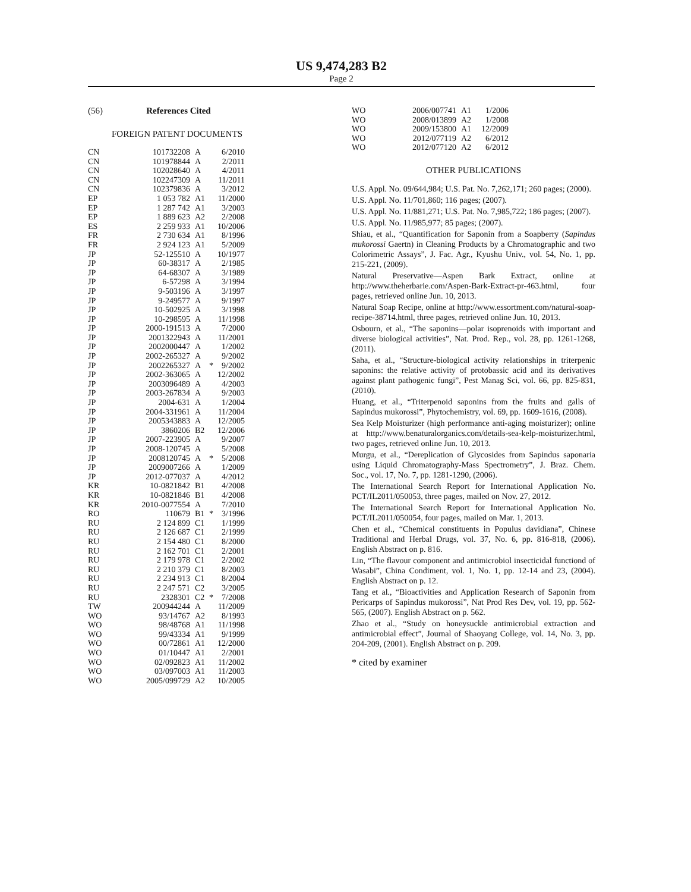US 9,474,283 B2
Page 2
(56) References Cited
FOREIGN PATENT DOCUMENTS
| CN | 101732208 | A | | 6/2010 |
| CN | 101978844 | A | | 2/2011 |
| CN | 102028640 | A | | 4/2011 |
| CN | 102247309 | A | | 11/2011 |
| CN | 102379836 | A | | 3/2012 |
| EP | 1 053 782 | A1 | | 11/2000 |
| EP | 1 287 742 | A1 | | 3/2003 |
| EP | 1 889 623 | A2 | | 2/2008 |
| ES | 2 259 933 | A1 | | 10/2006 |
| FR | 2 730 634 | A1 | | 8/1996 |
| FR | 2 924 123 | A1 | | 5/2009 |
| JP | 52-125510 | A | | 10/1977 |
| JP | 60-38317 | A | | 2/1985 |
| JP | 64-68307 | A | | 3/1989 |
| JP | 6-57298 | A | | 3/1994 |
| JP | 9-503196 | A | | 3/1997 |
| JP | 9-249577 | A | | 9/1997 |
| JP | 10-502925 | A | | 3/1998 |
| JP | 10-298595 | A | | 11/1998 |
| JP | 2000-191513 | A | | 7/2000 |
| JP | 2001322943 | A | | 11/2001 |
| JP | 2002000447 | A | | 1/2002 |
| JP | 2002-265327 | A | | 9/2002 |
| JP | 2002265327 | A | * | 9/2002 |
| JP | 2002-363065 | A | | 12/2002 |
| JP | 2003096489 | A | | 4/2003 |
| JP | 2003-267834 | A | | 9/2003 |
| JP | 2004-631 | A | | 1/2004 |
| JP | 2004-331961 | A | | 11/2004 |
| JP | 2005343883 | A | | 12/2005 |
| JP | 3860206 | B2 | | 12/2006 |
| JP | 2007-223905 | A | | 9/2007 |
| JP | 2008-120745 | A | | 5/2008 |
| JP | 2008120745 | A | * | 5/2008 |
| JP | 2009007266 | A | | 1/2009 |
| JP | 2012-077037 | A | | 4/2012 |
| KR | 10-0821842 | B1 | | 4/2008 |
| KR | 10-0821846 | B1 | | 4/2008 |
| KR | 2010-0077554 | A | | 7/2010 |
| RO | 110679 | B1 | * | 3/1996 |
| RU | 2 124 899 | C1 | | 1/1999 |
| RU | 2 126 687 | C1 | | 2/1999 |
| RU | 2 154 480 | C1 | | 8/2000 |
| RU | 2 162 701 | C1 | | 2/2001 |
| RU | 2 179 978 | C1 | | 2/2002 |
| RU | 2 210 379 | C1 | | 8/2003 |
| RU | 2 234 913 | C1 | | 8/2004 |
| RU | 2 247 571 | C2 | | 3/2005 |
| RU | 2328301 | C2 | * | 7/2008 |
| TW | 200944244 | A | | 11/2009 |
| WO | 93/14767 | A2 | | 8/1993 |
| WO | 98/48768 | A1 | | 11/1998 |
| WO | 99/43334 | A1 | | 9/1999 |
| WO | 00/72861 | A1 | | 12/2000 |
| WO | 01/10447 | A1 | | 2/2001 |
| WO | 02/092823 | A1 | | 11/2002 |
| WO | 03/097003 | A1 | | 11/2003 |
| WO | 2005/099729 | A2 | | 10/2005 |
| WO | 2006/007741 | A1 | 1/2006 |
| WO | 2008/013899 | A2 | 1/2008 |
| WO | 2009/153800 | A1 | 12/2009 |
| WO | 2012/077119 | A2 | 6/2012 |
| WO | 2012/077120 | A2 | 6/2012 |
OTHER PUBLICATIONS
U.S. Appl. No. 09/644,984; U.S. Pat. No. 7,262,171; 260 pages; (2000).
U.S. Appl. No. 11/701,860; 116 pages; (2007).
U.S. Appl. No. 11/881,271; U.S. Pat. No. 7,985,722; 186 pages; (2007).
U.S. Appl. No. 11/985,977; 85 pages; (2007).
Shiau, et al., “Quantification for Saponin from a Soapberry (Sapindus mukorossi Gaertn) in Cleaning Products by a Chromatographic and two Colorimetric Assays”, J. Fac. Agr., Kyushu Univ., vol. 54, No. 1, pp. 215-221, (2009).
Natural Preservative—Aspen Bark Extract, online at http://www.theherbarie.com/Aspen-Bark-Extract-pr-463.html, four pages, retrieved online Jun. 10, 2013.
Natural Soap Recipe, online at http://www.essortment.com/natural-soap-recipe-38714.html, three pages, retrieved online Jun. 10, 2013.
Osbourn, et al., “The saponins—polar isoprenoids with important and diverse biological activities”, Nat. Prod. Rep., vol. 28, pp. 1261-1268, (2011).
Saha, et al., “Structure-biological activity relationships in triterpenic saponins: the relative activity of protobassic acid and its derivatives against plant pathogenic fungi”, Pest Manag Sci, vol. 66, pp. 825-831, (2010).
Huang, et al., “Triterpenoid saponins from the fruits and galls of Sapindus mukorossi”, Phytochemistry, vol. 69, pp. 1609-1616, (2008).
Sea Kelp Moisturizer (high performance anti-aging moisturizer); online at http://www.benaturalorganics.com/details-sea-kelp-moisturizer.html, two pages, retrieved online Jun. 10, 2013.
Murgu, et al., “Dereplication of Glycosides from Sapindus saponaria using Liquid Chromatography-Mass Spectrometry”, J. Braz. Chem. Soc., vol. 17, No. 7, pp. 1281-1290, (2006).
The International Search Report for International Application No. PCT/IL2011/050053, three pages, mailed on Nov. 27, 2012.
The International Search Report for International Application No. PCT/IL2011/050054, four pages, mailed on Mar. 1, 2013.
Chen et al., “Chemical constituents in Populus davidiana”, Chinese Traditional and Herbal Drugs, vol. 37, No. 6, pp. 816-818, (2006). English Abstract on p. 816.
Lin, “The flavour component and antimicrobiol insecticidal functiond of Wasabi”, China Condiment, vol. 1, No. 1, pp. 12-14 and 23, (2004). English Abstract on p. 12.
Tang et al., “Bioactivities and Application Research of Saponin from Pericarps of Sapindus mukorossi”, Nat Prod Res Dev, vol. 19, pp. 562-565, (2007). English Abstract on p. 562.
Zhao et al., “Study on honeysuckle antimicrobial extraction and antimicrobial effect”, Journal of Shaoyang College, vol. 14, No. 3, pp. 204-209, (2001). English Abstract on p. 209.
* cited by examiner